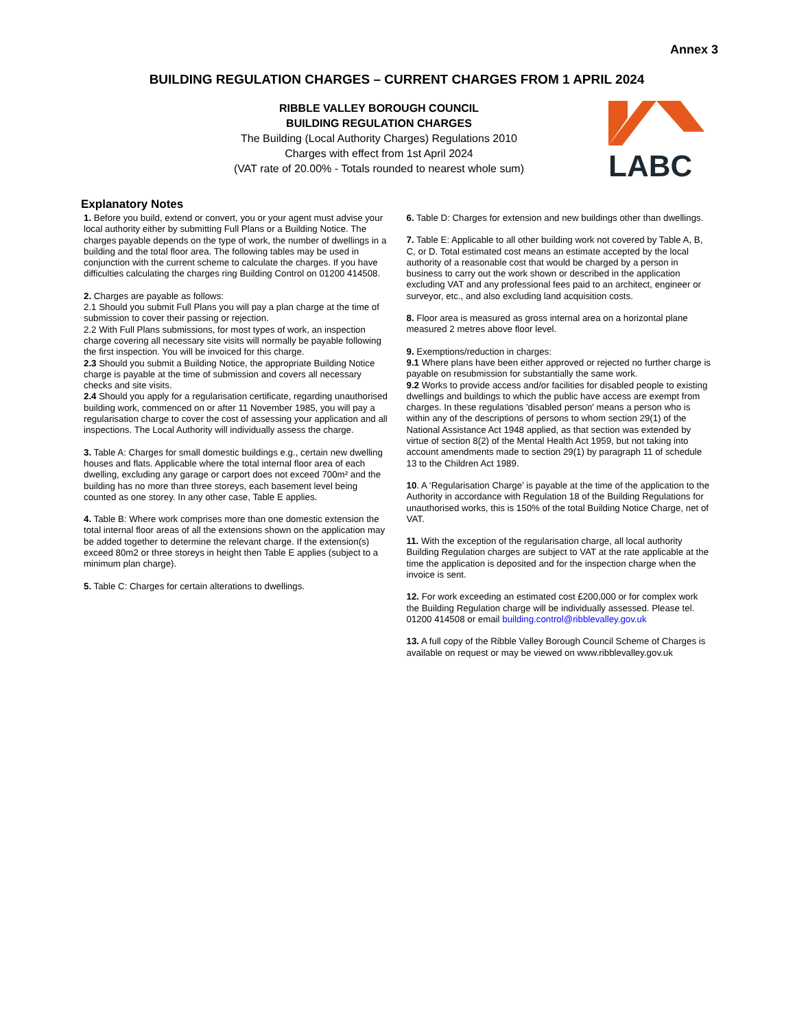Annex 3
BUILDING REGULATION CHARGES – CURRENT CHARGES FROM 1 APRIL 2024
RIBBLE VALLEY BOROUGH COUNCIL
BUILDING REGULATION CHARGES
The Building (Local Authority Charges) Regulations 2010
Charges with effect from 1st April 2024
(VAT rate of 20.00% - Totals rounded to nearest whole sum)
LABC
Explanatory Notes
1. Before you build, extend or convert, you or your agent must advise your local authority either by submitting Full Plans or a Building Notice. The charges payable depends on the type of work, the number of dwellings in a building and the total floor area. The following tables may be used in conjunction with the current scheme to calculate the charges. If you have difficulties calculating the charges ring Building Control on 01200 414508.
2. Charges are payable as follows:
2.1 Should you submit Full Plans you will pay a plan charge at the time of submission to cover their passing or rejection.
2.2 With Full Plans submissions, for most types of work, an inspection charge covering all necessary site visits will normally be payable following the first inspection. You will be invoiced for this charge.
2.3 Should you submit a Building Notice, the appropriate Building Notice charge is payable at the time of submission and covers all necessary checks and site visits.
2.4 Should you apply for a regularisation certificate, regarding unauthorised building work, commenced on or after 11 November 1985, you will pay a regularisation charge to cover the cost of assessing your application and all inspections. The Local Authority will individually assess the charge.
3. Table A: Charges for small domestic buildings e.g., certain new dwelling houses and flats. Applicable where the total internal floor area of each dwelling, excluding any garage or carport does not exceed 700m² and the building has no more than three storeys, each basement level being counted as one storey. In any other case, Table E applies.
4. Table B: Where work comprises more than one domestic extension the total internal floor areas of all the extensions shown on the application may be added together to determine the relevant charge. If the extension(s) exceed 80m2 or three storeys in height then Table E applies (subject to a minimum plan charge).
5. Table C: Charges for certain alterations to dwellings.
6. Table D: Charges for extension and new buildings other than dwellings.
7. Table E: Applicable to all other building work not covered by Table A, B, C, or D. Total estimated cost means an estimate accepted by the local authority of a reasonable cost that would be charged by a person in business to carry out the work shown or described in the application excluding VAT and any professional fees paid to an architect, engineer or surveyor, etc., and also excluding land acquisition costs.
8. Floor area is measured as gross internal area on a horizontal plane measured 2 metres above floor level.
9. Exemptions/reduction in charges:
9.1 Where plans have been either approved or rejected no further charge is payable on resubmission for substantially the same work.
9.2 Works to provide access and/or facilities for disabled people to existing dwellings and buildings to which the public have access are exempt from charges. In these regulations 'disabled person' means a person who is within any of the descriptions of persons to whom section 29(1) of the National Assistance Act 1948 applied, as that section was extended by virtue of section 8(2) of the Mental Health Act 1959, but not taking into account amendments made to section 29(1) by paragraph 11 of schedule 13 to the Children Act 1989.
10. A ‘Regularisation Charge’ is payable at the time of the application to the Authority in accordance with Regulation 18 of the Building Regulations for unauthorised works, this is 150% of the total Building Notice Charge, net of VAT.
11. With the exception of the regularisation charge, all local authority Building Regulation charges are subject to VAT at the rate applicable at the time the application is deposited and for the inspection charge when the invoice is sent.
12. For work exceeding an estimated cost £200,000 or for complex work the Building Regulation charge will be individually assessed. Please tel. 01200 414508 or email building.control@ribblevalley.gov.uk
13. A full copy of the Ribble Valley Borough Council Scheme of Charges is available on request or may be viewed on www.ribblevalley.gov.uk